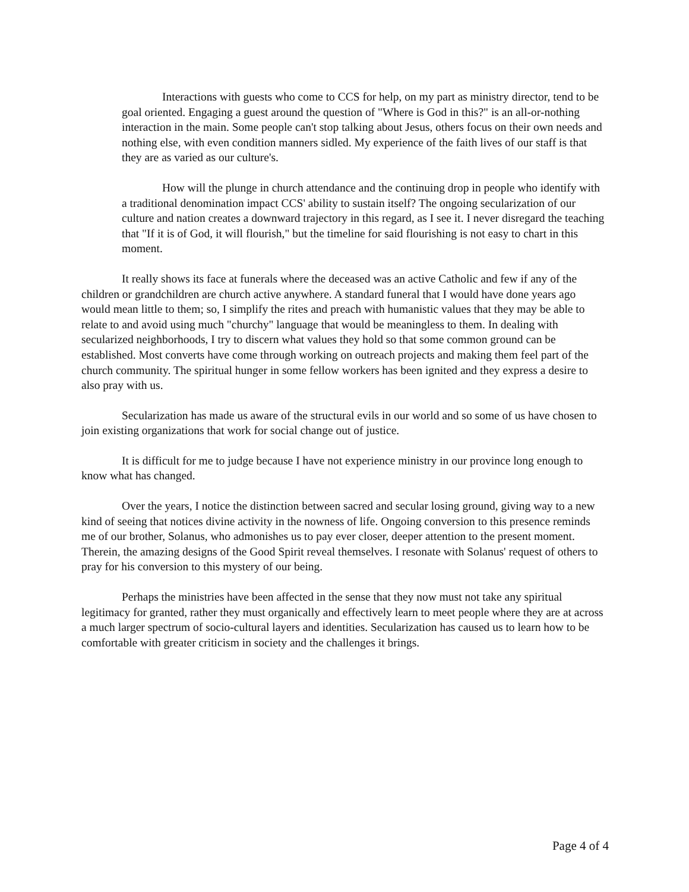Interactions with guests who come to CCS for help, on my part as ministry director, tend to be goal oriented. Engaging a guest around the question of "Where is God in this?" is an all-or-nothing interaction in the main. Some people can't stop talking about Jesus, others focus on their own needs and nothing else, with even condition manners sidled. My experience of the faith lives of our staff is that they are as varied as our culture's.
How will the plunge in church attendance and the continuing drop in people who identify with a traditional denomination impact CCS' ability to sustain itself? The ongoing secularization of our culture and nation creates a downward trajectory in this regard, as I see it. I never disregard the teaching that "If it is of God, it will flourish," but the timeline for said flourishing is not easy to chart in this moment.
It really shows its face at funerals where the deceased was an active Catholic and few if any of the children or grandchildren are church active anywhere. A standard funeral that I would have done years ago would mean little to them; so, I simplify the rites and preach with humanistic values that they may be able to relate to and avoid using much "churchy" language that would be meaningless to them. In dealing with secularized neighborhoods, I try to discern what values they hold so that some common ground can be established. Most converts have come through working on outreach projects and making them feel part of the church community. The spiritual hunger in some fellow workers has been ignited and they express a desire to also pray with us.
Secularization has made us aware of the structural evils in our world and so some of us have chosen to join existing organizations that work for social change out of justice.
It is difficult for me to judge because I have not experience ministry in our province long enough to know what has changed.
Over the years, I notice the distinction between sacred and secular losing ground, giving way to a new kind of seeing that notices divine activity in the nowness of life. Ongoing conversion to this presence reminds me of our brother, Solanus, who admonishes us to pay ever closer, deeper attention to the present moment. Therein, the amazing designs of the Good Spirit reveal themselves. I resonate with Solanus' request of others to pray for his conversion to this mystery of our being.
Perhaps the ministries have been affected in the sense that they now must not take any spiritual legitimacy for granted, rather they must organically and effectively learn to meet people where they are at across a much larger spectrum of socio-cultural layers and identities. Secularization has caused us to learn how to be comfortable with greater criticism in society and the challenges it brings.
Page 4 of 4